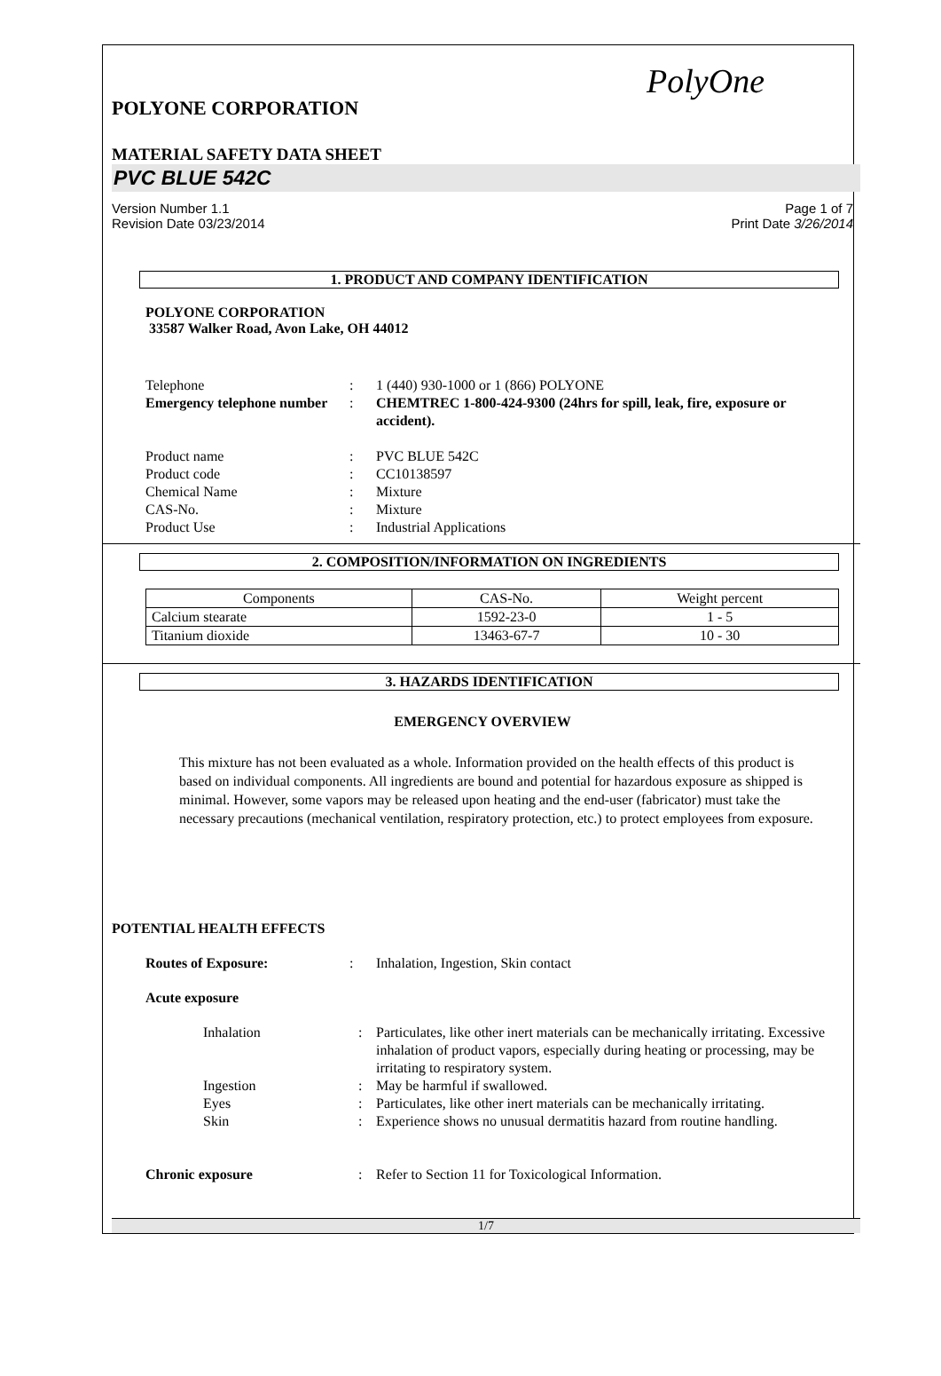PolyOne
POLYONE CORPORATION
MATERIAL SAFETY DATA SHEET
PVC BLUE 542C
Version Number 1.1
Revision Date 03/23/2014
Page 1 of 7
Print Date 3/26/2014
1. PRODUCT AND COMPANY IDENTIFICATION
POLYONE CORPORATION
33587 Walker Road, Avon Lake, OH 44012
Telephone
:
1 (440) 930-1000 or 1 (866) POLYONE
Emergency telephone number
:
CHEMTREC 1-800-424-9300 (24hrs for spill, leak, fire, exposure or accident).
Product name
:
PVC BLUE 542C
Product code
:
CC10138597
Chemical Name
:
Mixture
CAS-No.
:
Mixture
Product Use
:
Industrial Applications
2. COMPOSITION/INFORMATION ON INGREDIENTS
| Components | CAS-No. | Weight percent |
| --- | --- | --- |
| Calcium stearate | 1592-23-0 | 1 - 5 |
| Titanium dioxide | 13463-67-7 | 10 - 30 |
3. HAZARDS IDENTIFICATION
EMERGENCY OVERVIEW
This mixture has not been evaluated as a whole. Information provided on the health effects of this product is based on individual components. All ingredients are bound and potential for hazardous exposure as shipped is minimal. However, some vapors may be released upon heating and the end-user (fabricator) must take the necessary precautions (mechanical ventilation, respiratory protection, etc.) to protect employees from exposure.
POTENTIAL HEALTH EFFECTS
Routes of Exposure:
:
Inhalation, Ingestion, Skin contact
Acute exposure
Inhalation
:
Particulates, like other inert materials can be mechanically irritating. Excessive inhalation of product vapors, especially during heating or processing, may be irritating to respiratory system.
Ingestion
:
May be harmful if swallowed.
Eyes
:
Particulates, like other inert materials can be mechanically irritating.
Skin
:
Experience shows no unusual dermatitis hazard from routine handling.
Chronic exposure
:
Refer to Section 11 for Toxicological Information.
1/7